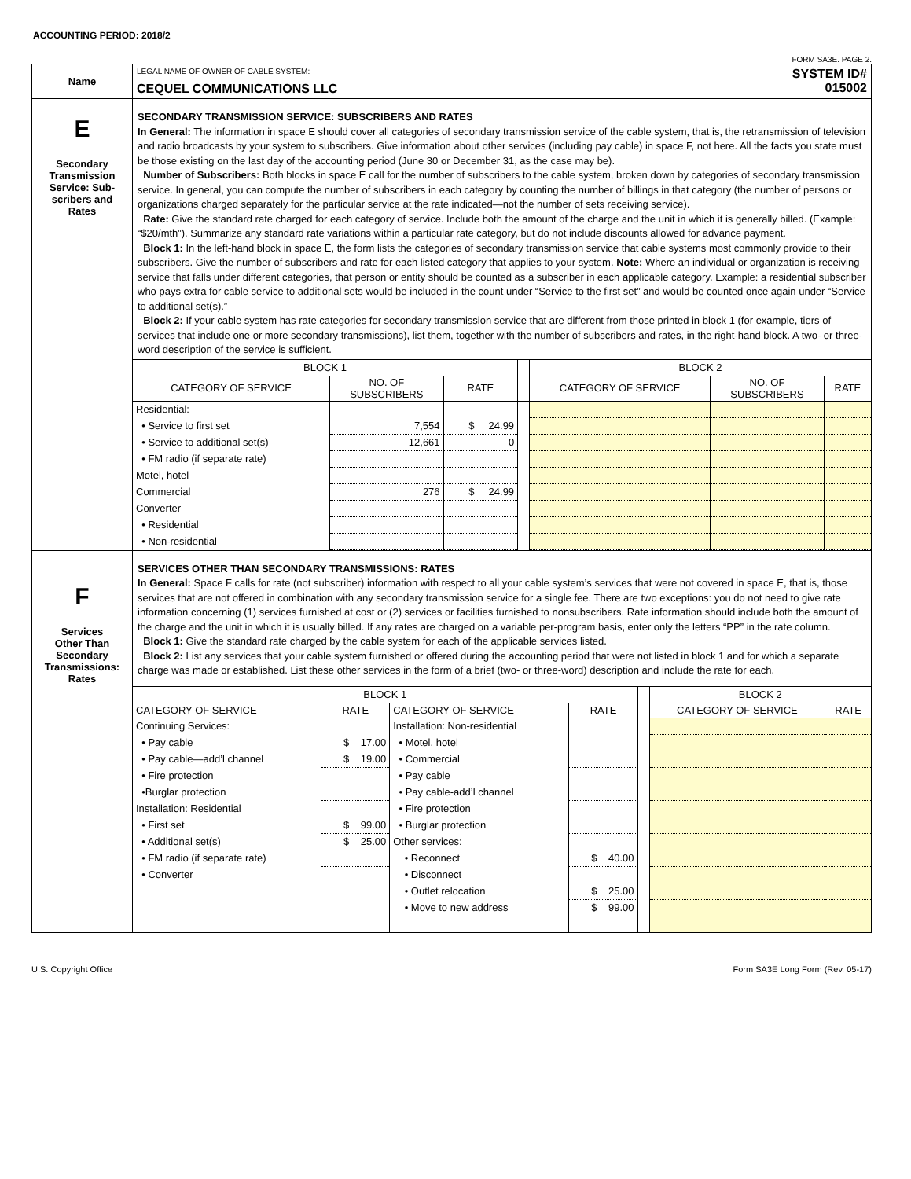ACCOUNTING PERIOD: 2018/2
FORM SA3E. PAGE 2.
| Name | LEGAL NAME OF OWNER OF CABLE SYSTEM: CEQUEL COMMUNICATIONS LLC SYSTEM ID# 015002 |
| E Secondary Transmission Service: Sub- scribers and Rates | SECONDARY TRANSMISSION SERVICE: SUBSCRIBERS AND RATES In General: The information in space E should cover all categories of secondary transmission service of the cable system, that is, the retransmission of television and radio broadcasts by your system to subscribers. Give information about other services (including pay cable) in space F, not here. All the facts you state must be those existing on the last day of the accounting period (June 30 or December 31, as the case may be). Number of Subscribers: Both blocks in space E call for the number of subscribers to the cable system, broken down by categories of secondary transmission service. In general, you can compute the number of subscribers in each category by counting the number of billings in that category (the number of persons or organizations charged separately for the particular service at the rate indicated—not the number of sets receiving service). Rate: Give the standard rate charged for each category of service. Include both the amount of the charge and the unit in which it is generally billed. (Example: “$20/mth”). Summarize any standard rate variations within a particular rate category, but do not include discounts allowed for advance payment. Block 1: In the left-hand block in space E, the form lists the categories of secondary transmission service that cable systems most commonly provide to their subscribers. Give the number of subscribers and rate for each listed category that applies to your system. Note: Where an individual or organization is receiving service that falls under different categories, that person or entity should be counted as a subscriber in each applicable category. Example: a residential subscriber who pays extra for cable service to additional sets would be included in the count under “Service to the first set” and would be counted once again under “Service to additional set(s).” Block 2: If your cable system has rate categories for secondary transmission service that are different from those printed in block 1 (for example, tiers of services that include one or more secondary transmissions), list them, together with the number of subscribers and rates, in the right-hand block. A two- or three-word description of the service is sufficient. / BLOCK 1 / / / / BLOCK 2 / / / / --- / --- / --- / --- / --- / --- / --- / / CATEGORY OF SERVICE / NO. OF SUBSCRIBERS / RATE / / CATEGORY OF SERVICE / NO. OF SUBSCRIBERS / RATE / / Residential: / / / / / / / / • Service to first set / 7,554 / $ 24.99 / / / / / / • Service to additional set(s) / 12,661 / 0 / / / / / / • FM radio (if separate rate) / / / / / / / / Motel, hotel / / / / / / / / Commercial / 276 / $ 24.99 / / / / / / Converter / / / / / / / / • Residential / / / / / / / / • Non-residential / / / / / / / |
| F Services Other Than Secondary Transmissions: Rates | SERVICES OTHER THAN SECONDARY TRANSMISSIONS: RATES In General: Space F calls for rate (not subscriber) information with respect to all your cable system’s services that were not covered in space E, that is, those services that are not offered in combination with any secondary transmission service for a single fee. There are two exceptions: you do not need to give rate information concerning (1) services furnished at cost or (2) services or facilities furnished to nonsubscribers. Rate information should include both the amount of the charge and the unit in which it is usually billed. If any rates are charged on a variable per-program basis, enter only the letters “PP” in the rate column. Block 1: Give the standard rate charged by the cable system for each of the applicable services listed. Block 2: List any services that your cable system furnished or offered during the accounting period that were not listed in block 1 and for which a separate charge was made or established. List these other services in the form of a brief (two- or three-word) description and include the rate for each. / BLOCK 1 / / / / / BLOCK 2 / / / --- / --- / --- / --- / --- / --- / --- / / CATEGORY OF SERVICE / RATE / CATEGORY OF SERVICE / RATE / / CATEGORY OF SERVICE / RATE / / Continuing Services: / / Installation: Non-residential / / / / / / • Pay cable / $ 17.00 / • Motel, hotel / / / / / / • Pay cable—add’l channel / $ 19.00 / • Commercial / / / / / / • Fire protection / / • Pay cable / / / / / / •Burglar protection / / • Pay cable-add’l channel / / / / / / Installation: Residential / / • Fire protection / / / / / / • First set / $ 99.00 / • Burglar protection / / / / / / • Additional set(s) / $ 25.00 / Other services: / / / / / / • FM radio (if separate rate) / / • Reconnect / $ 40.00 / / / / / • Converter / / • Disconnect / / / / / / / / • Outlet relocation / $ 25.00 / / / / / / / • Move to new address / $ 99.00 / / / / |
U.S. Copyright Office Form SA3E Long Form (Rev. 05-17)